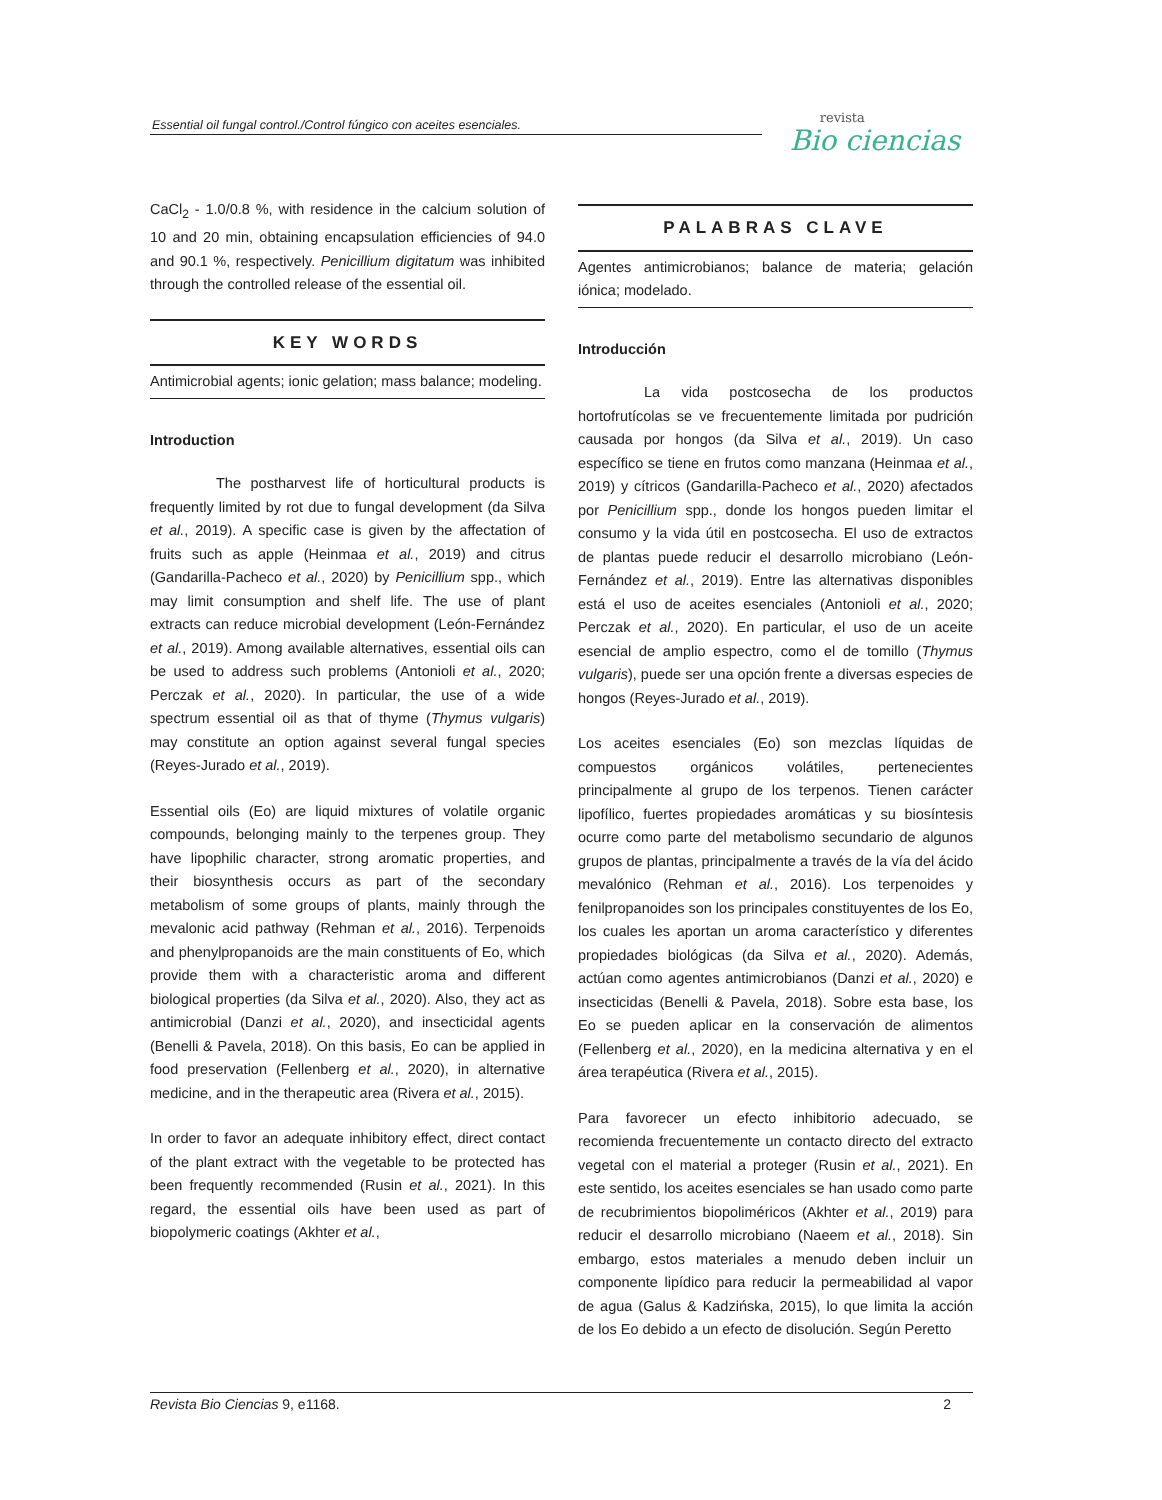Essential oil fungal control./Control fúngico con aceites esenciales.
revista
Bio ciencias
CaCl<sub>2</sub> - 1.0/0.8 %, with residence in the calcium solution of 10 and 20 min, obtaining encapsulation efficiencies of 94.0 and 90.1 %, respectively. Penicillium digitatum was inhibited through the controlled release of the essential oil.
KEY WORDS
Antimicrobial agents; ionic gelation; mass balance; modeling.
Introduction
The postharvest life of horticultural products is frequently limited by rot due to fungal development (da Silva et al., 2019). A specific case is given by the affectation of fruits such as apple (Heinmaa et al., 2019) and citrus (Gandarilla-Pacheco et al., 2020) by Penicillium spp., which may limit consumption and shelf life. The use of plant extracts can reduce microbial development (León-Fernández et al., 2019). Among available alternatives, essential oils can be used to address such problems (Antonioli et al., 2020; Perczak et al., 2020). In particular, the use of a wide spectrum essential oil as that of thyme (Thymus vulgaris) may constitute an option against several fungal species (Reyes-Jurado et al., 2019).
Essential oils (Eo) are liquid mixtures of volatile organic compounds, belonging mainly to the terpenes group. They have lipophilic character, strong aromatic properties, and their biosynthesis occurs as part of the secondary metabolism of some groups of plants, mainly through the mevalonic acid pathway (Rehman et al., 2016). Terpenoids and phenylpropanoids are the main constituents of Eo, which provide them with a characteristic aroma and different biological properties (da Silva et al., 2020). Also, they act as antimicrobial (Danzi et al., 2020), and insecticidal agents (Benelli & Pavela, 2018). On this basis, Eo can be applied in food preservation (Fellenberg et al., 2020), in alternative medicine, and in the therapeutic area (Rivera et al., 2015).
In order to favor an adequate inhibitory effect, direct contact of the plant extract with the vegetable to be protected has been frequently recommended (Rusin et al., 2021). In this regard, the essential oils have been used as part of biopolymeric coatings (Akhter et al.,
PALABRAS CLAVE
Agentes antimicrobianos; balance de materia; gelación iónica; modelado.
Introducción
La vida postcosecha de los productos hortofrutícolas se ve frecuentemente limitada por pudrición causada por hongos (da Silva et al., 2019). Un caso específico se tiene en frutos como manzana (Heinmaa et al., 2019) y cítricos (Gandarilla-Pacheco et al., 2020) afectados por Penicillium spp., donde los hongos pueden limitar el consumo y la vida útil en postcosecha. El uso de extractos de plantas puede reducir el desarrollo microbiano (León-Fernández et al., 2019). Entre las alternativas disponibles está el uso de aceites esenciales (Antonioli et al., 2020; Perczak et al., 2020). En particular, el uso de un aceite esencial de amplio espectro, como el de tomillo (Thymus vulgaris), puede ser una opción frente a diversas especies de hongos (Reyes-Jurado et al., 2019).
Los aceites esenciales (Eo) son mezclas líquidas de compuestos orgánicos volátiles, pertenecientes principalmente al grupo de los terpenos. Tienen carácter lipofílico, fuertes propiedades aromáticas y su biosíntesis ocurre como parte del metabolismo secundario de algunos grupos de plantas, principalmente a través de la vía del ácido mevalónico (Rehman et al., 2016). Los terpenoides y fenilpropanoides son los principales constituyentes de los Eo, los cuales les aportan un aroma característico y diferentes propiedades biológicas (da Silva et al., 2020). Además, actúan como agentes antimicrobianos (Danzi et al., 2020) e insecticidas (Benelli & Pavela, 2018). Sobre esta base, los Eo se pueden aplicar en la conservación de alimentos (Fellenberg et al., 2020), en la medicina alternativa y en el área terapéutica (Rivera et al., 2015).
Para favorecer un efecto inhibitorio adecuado, se recomienda frecuentemente un contacto directo del extracto vegetal con el material a proteger (Rusin et al., 2021). En este sentido, los aceites esenciales se han usado como parte de recubrimientos biopoliméricos (Akhter et al., 2019) para reducir el desarrollo microbiano (Naeem et al., 2018). Sin embargo, estos materiales a menudo deben incluir un componente lipídico para reducir la permeabilidad al vapor de agua (Galus & Kadzińska, 2015), lo que limita la acción de los Eo debido a un efecto de disolución. Según Peretto
Revista Bio Ciencias 9, e1168. 2